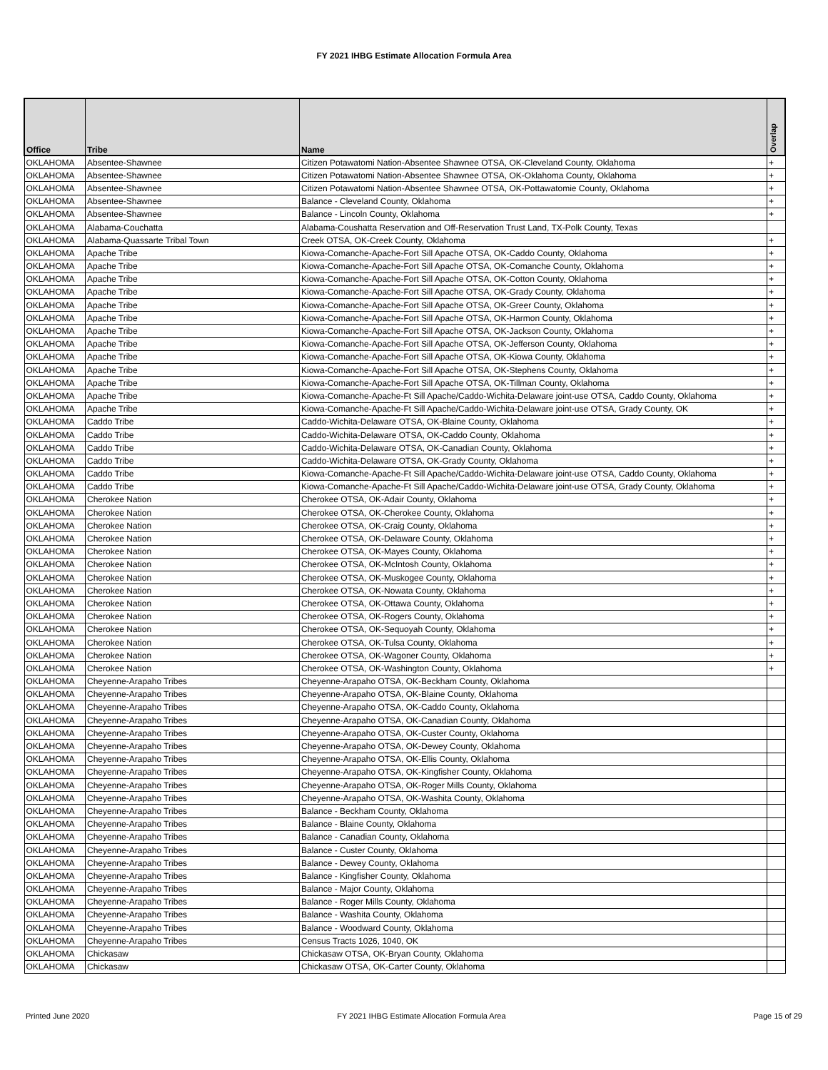FY 2021 IHBG Estimate Allocation Formula Area
| Office | Tribe | Name | Overlap |
| --- | --- | --- | --- |
| OKLAHOMA | Absentee-Shawnee | Citizen Potawatomi Nation-Absentee Shawnee OTSA, OK-Cleveland County, Oklahoma | + |
| OKLAHOMA | Absentee-Shawnee | Citizen Potawatomi Nation-Absentee Shawnee OTSA, OK-Oklahoma County, Oklahoma | + |
| OKLAHOMA | Absentee-Shawnee | Citizen Potawatomi Nation-Absentee Shawnee OTSA, OK-Pottawatomie County, Oklahoma | + |
| OKLAHOMA | Absentee-Shawnee | Balance - Cleveland County, Oklahoma | + |
| OKLAHOMA | Absentee-Shawnee | Balance - Lincoln County, Oklahoma | + |
| OKLAHOMA | Alabama-Couchatta | Alabama-Coushatta Reservation and Off-Reservation Trust Land, TX-Polk County, Texas | |
| OKLAHOMA | Alabama-Quassarte Tribal Town | Creek OTSA, OK-Creek County, Oklahoma | + |
| OKLAHOMA | Apache Tribe | Kiowa-Comanche-Apache-Fort Sill Apache OTSA, OK-Caddo County, Oklahoma | + |
| OKLAHOMA | Apache Tribe | Kiowa-Comanche-Apache-Fort Sill Apache OTSA, OK-Comanche County, Oklahoma | + |
| OKLAHOMA | Apache Tribe | Kiowa-Comanche-Apache-Fort Sill Apache OTSA, OK-Cotton County, Oklahoma | + |
| OKLAHOMA | Apache Tribe | Kiowa-Comanche-Apache-Fort Sill Apache OTSA, OK-Grady County, Oklahoma | + |
| OKLAHOMA | Apache Tribe | Kiowa-Comanche-Apache-Fort Sill Apache OTSA, OK-Greer County, Oklahoma | + |
| OKLAHOMA | Apache Tribe | Kiowa-Comanche-Apache-Fort Sill Apache OTSA, OK-Harmon County, Oklahoma | + |
| OKLAHOMA | Apache Tribe | Kiowa-Comanche-Apache-Fort Sill Apache OTSA, OK-Jackson County, Oklahoma | + |
| OKLAHOMA | Apache Tribe | Kiowa-Comanche-Apache-Fort Sill Apache OTSA, OK-Jefferson County, Oklahoma | + |
| OKLAHOMA | Apache Tribe | Kiowa-Comanche-Apache-Fort Sill Apache OTSA, OK-Kiowa County, Oklahoma | + |
| OKLAHOMA | Apache Tribe | Kiowa-Comanche-Apache-Fort Sill Apache OTSA, OK-Stephens County, Oklahoma | + |
| OKLAHOMA | Apache Tribe | Kiowa-Comanche-Apache-Fort Sill Apache OTSA, OK-Tillman County, Oklahoma | + |
| OKLAHOMA | Apache Tribe | Kiowa-Comanche-Apache-Ft Sill Apache/Caddo-Wichita-Delaware joint-use OTSA, Caddo County, Oklahoma | + |
| OKLAHOMA | Apache Tribe | Kiowa-Comanche-Apache-Ft Sill Apache/Caddo-Wichita-Delaware joint-use OTSA, Grady County, OK | + |
| OKLAHOMA | Caddo Tribe | Caddo-Wichita-Delaware OTSA, OK-Blaine County, Oklahoma | + |
| OKLAHOMA | Caddo Tribe | Caddo-Wichita-Delaware OTSA, OK-Caddo County, Oklahoma | + |
| OKLAHOMA | Caddo Tribe | Caddo-Wichita-Delaware OTSA, OK-Canadian County, Oklahoma | + |
| OKLAHOMA | Caddo Tribe | Caddo-Wichita-Delaware OTSA, OK-Grady County, Oklahoma | + |
| OKLAHOMA | Caddo Tribe | Kiowa-Comanche-Apache-Ft Sill Apache/Caddo-Wichita-Delaware joint-use OTSA, Caddo County, Oklahoma | + |
| OKLAHOMA | Caddo Tribe | Kiowa-Comanche-Apache-Ft Sill Apache/Caddo-Wichita-Delaware joint-use OTSA, Grady County, Oklahoma | + |
| OKLAHOMA | Cherokee Nation | Cherokee OTSA, OK-Adair County, Oklahoma | + |
| OKLAHOMA | Cherokee Nation | Cherokee OTSA, OK-Cherokee County, Oklahoma | + |
| OKLAHOMA | Cherokee Nation | Cherokee OTSA, OK-Craig County, Oklahoma | + |
| OKLAHOMA | Cherokee Nation | Cherokee OTSA, OK-Delaware County, Oklahoma | + |
| OKLAHOMA | Cherokee Nation | Cherokee OTSA, OK-Mayes County, Oklahoma | + |
| OKLAHOMA | Cherokee Nation | Cherokee OTSA, OK-McIntosh County, Oklahoma | + |
| OKLAHOMA | Cherokee Nation | Cherokee OTSA, OK-Muskogee County, Oklahoma | + |
| OKLAHOMA | Cherokee Nation | Cherokee OTSA, OK-Nowata County, Oklahoma | + |
| OKLAHOMA | Cherokee Nation | Cherokee OTSA, OK-Ottawa County, Oklahoma | + |
| OKLAHOMA | Cherokee Nation | Cherokee OTSA, OK-Rogers County, Oklahoma | + |
| OKLAHOMA | Cherokee Nation | Cherokee OTSA, OK-Sequoyah County, Oklahoma | + |
| OKLAHOMA | Cherokee Nation | Cherokee OTSA, OK-Tulsa County, Oklahoma | + |
| OKLAHOMA | Cherokee Nation | Cherokee OTSA, OK-Wagoner County, Oklahoma | + |
| OKLAHOMA | Cherokee Nation | Cherokee OTSA, OK-Washington County, Oklahoma | + |
| OKLAHOMA | Cheyenne-Arapaho Tribes | Cheyenne-Arapaho OTSA, OK-Beckham County, Oklahoma | |
| OKLAHOMA | Cheyenne-Arapaho Tribes | Cheyenne-Arapaho OTSA, OK-Blaine County, Oklahoma | |
| OKLAHOMA | Cheyenne-Arapaho Tribes | Cheyenne-Arapaho OTSA, OK-Caddo County, Oklahoma | |
| OKLAHOMA | Cheyenne-Arapaho Tribes | Cheyenne-Arapaho OTSA, OK-Canadian County, Oklahoma | |
| OKLAHOMA | Cheyenne-Arapaho Tribes | Cheyenne-Arapaho OTSA, OK-Custer County, Oklahoma | |
| OKLAHOMA | Cheyenne-Arapaho Tribes | Cheyenne-Arapaho OTSA, OK-Dewey County, Oklahoma | |
| OKLAHOMA | Cheyenne-Arapaho Tribes | Cheyenne-Arapaho OTSA, OK-Ellis County, Oklahoma | |
| OKLAHOMA | Cheyenne-Arapaho Tribes | Cheyenne-Arapaho OTSA, OK-Kingfisher County, Oklahoma | |
| OKLAHOMA | Cheyenne-Arapaho Tribes | Cheyenne-Arapaho OTSA, OK-Roger Mills County, Oklahoma | |
| OKLAHOMA | Cheyenne-Arapaho Tribes | Cheyenne-Arapaho OTSA, OK-Washita County, Oklahoma | |
| OKLAHOMA | Cheyenne-Arapaho Tribes | Balance - Beckham County, Oklahoma | |
| OKLAHOMA | Cheyenne-Arapaho Tribes | Balance - Blaine County, Oklahoma | |
| OKLAHOMA | Cheyenne-Arapaho Tribes | Balance - Canadian County, Oklahoma | |
| OKLAHOMA | Cheyenne-Arapaho Tribes | Balance - Custer County, Oklahoma | |
| OKLAHOMA | Cheyenne-Arapaho Tribes | Balance - Dewey County, Oklahoma | |
| OKLAHOMA | Cheyenne-Arapaho Tribes | Balance - Kingfisher County, Oklahoma | |
| OKLAHOMA | Cheyenne-Arapaho Tribes | Balance - Major County, Oklahoma | |
| OKLAHOMA | Cheyenne-Arapaho Tribes | Balance - Roger Mills County, Oklahoma | |
| OKLAHOMA | Cheyenne-Arapaho Tribes | Balance - Washita County, Oklahoma | |
| OKLAHOMA | Cheyenne-Arapaho Tribes | Balance - Woodward County, Oklahoma | |
| OKLAHOMA | Cheyenne-Arapaho Tribes | Census Tracts 1026, 1040, OK | |
| OKLAHOMA | Chickasaw | Chickasaw OTSA, OK-Bryan County, Oklahoma | |
| OKLAHOMA | Chickasaw | Chickasaw OTSA, OK-Carter County, Oklahoma | |
Printed June 2020 FY 2021 IHBG Estimate Allocation Formula Area Page 15 of 29